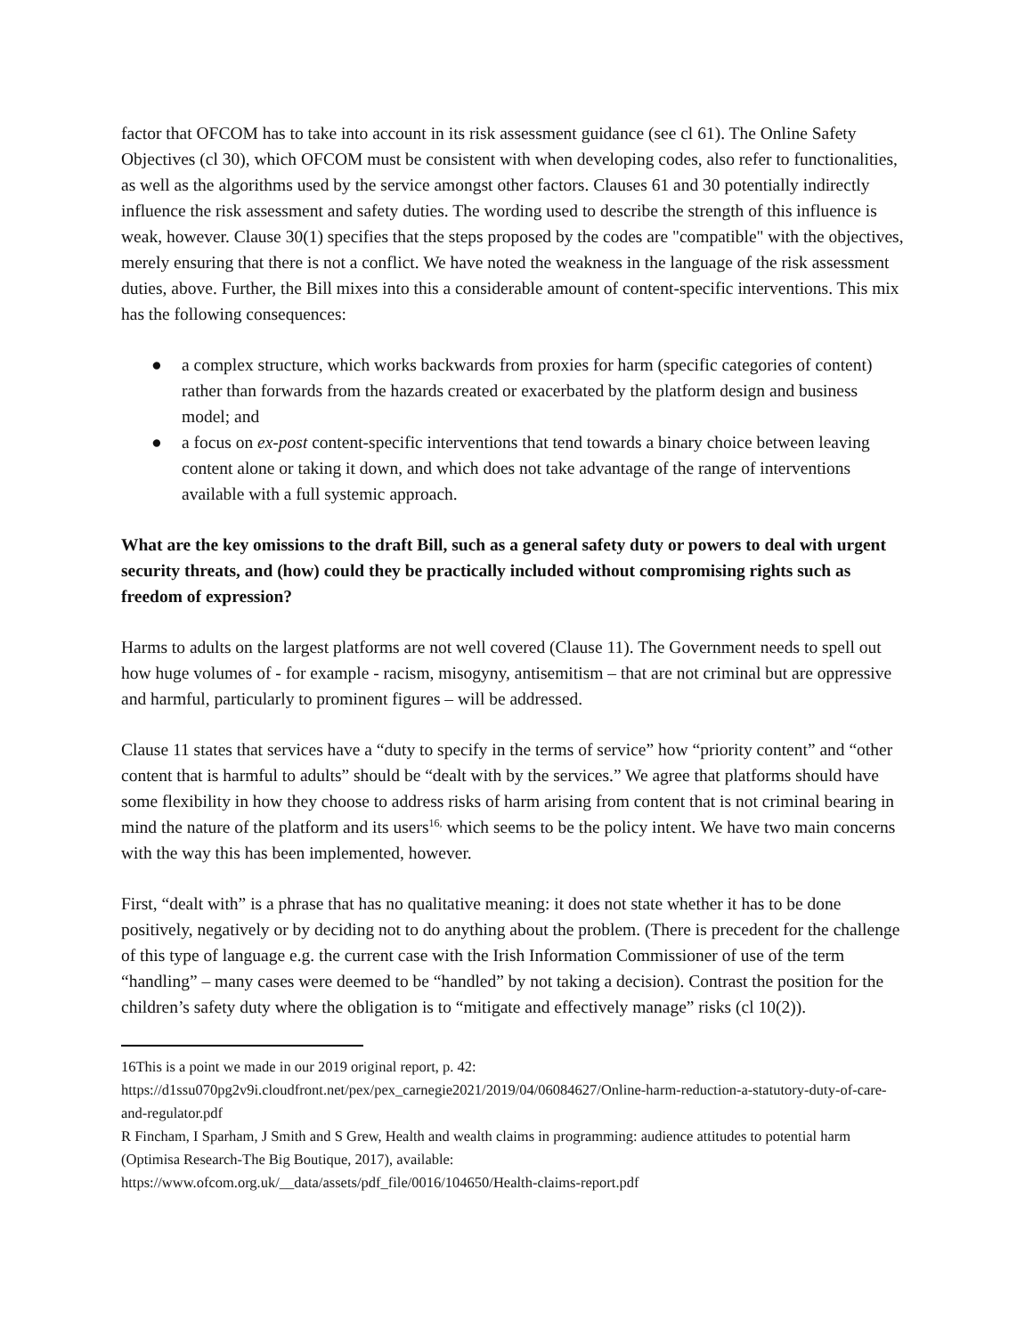factor that OFCOM has to take into account in its risk assessment guidance (see cl 61). The Online Safety Objectives (cl 30), which OFCOM must be consistent with when developing codes, also refer to functionalities, as well as the algorithms used by the service amongst other factors. Clauses 61 and 30 potentially indirectly influence the risk assessment and safety duties. The wording used to describe the strength of this influence is weak, however. Clause 30(1) specifies that the steps proposed by the codes are "compatible" with the objectives, merely ensuring that there is not a conflict. We have noted the weakness in the language of the risk assessment duties, above. Further, the Bill mixes into this a considerable amount of content-specific interventions. This mix has the following consequences:
● a complex structure, which works backwards from proxies for harm (specific categories of content) rather than forwards from the hazards created or exacerbated by the platform design and business model; and
● a focus on ex-post content-specific interventions that tend towards a binary choice between leaving content alone or taking it down, and which does not take advantage of the range of interventions available with a full systemic approach.
What are the key omissions to the draft Bill, such as a general safety duty or powers to deal with urgent security threats, and (how) could they be practically included without compromising rights such as freedom of expression?
Harms to adults on the largest platforms are not well covered (Clause 11). The Government needs to spell out how huge volumes of - for example - racism, misogyny, antisemitism – that are not criminal but are oppressive and harmful, particularly to prominent figures – will be addressed.
Clause 11 states that services have a “duty to specify in the terms of service” how “priority content” and “other content that is harmful to adults” should be “dealt with by the services.” We agree that platforms should have some flexibility in how they choose to address risks of harm arising from content that is not criminal bearing in mind the nature of the platform and its users<sup>16,</sup> which seems to be the policy intent. We have two main concerns with the way this has been implemented, however.
First, “dealt with” is a phrase that has no qualitative meaning: it does not state whether it has to be done positively, negatively or by deciding not to do anything about the problem. (There is precedent for the challenge of this type of language e.g. the current case with the Irish Information Commissioner of use of the term “handling” – many cases were deemed to be “handled” by not taking a decision). Contrast the position for the children’s safety duty where the obligation is to “mitigate and effectively manage” risks (cl 10(2)).
16This is a point we made in our 2019 original report, p. 42:
https://d1ssu070pg2v9i.cloudfront.net/pex/pex_carnegie2021/2019/04/06084627/Online-harm-reduction-a-statutory-duty-of-care-and-regulator.pdf
R Fincham, I Sparham, J Smith and S Grew, Health and wealth claims in programming: audience attitudes to potential harm (Optimisa Research-The Big Boutique, 2017), available:
https://www.ofcom.org.uk/__data/assets/pdf_file/0016/104650/Health-claims-report.pdf